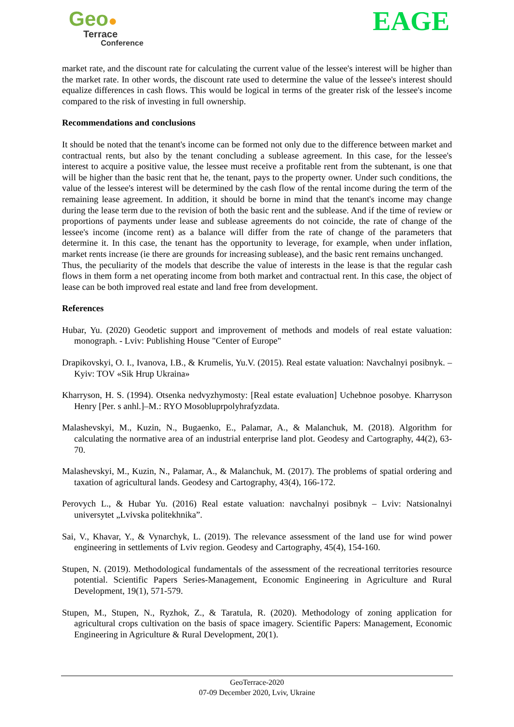Geo●
Terrace
Conference
EAGE
market rate, and the discount rate for calculating the current value of the lessee's interest will be higher than the market rate. In other words, the discount rate used to determine the value of the lessee's interest should equalize differences in cash flows. This would be logical in terms of the greater risk of the lessee's income compared to the risk of investing in full ownership.
Recommendations and conclusions
It should be noted that the tenant's income can be formed not only due to the difference between market and contractual rents, but also by the tenant concluding a sublease agreement. In this case, for the lessee's interest to acquire a positive value, the lessee must receive a profitable rent from the subtenant, is one that will be higher than the basic rent that he, the tenant, pays to the property owner. Under such conditions, the value of the lessee's interest will be determined by the cash flow of the rental income during the term of the remaining lease agreement. In addition, it should be borne in mind that the tenant's income may change during the lease term due to the revision of both the basic rent and the sublease. And if the time of review or proportions of payments under lease and sublease agreements do not coincide, the rate of change of the lessee's income (income rent) as a balance will differ from the rate of change of the parameters that determine it. In this case, the tenant has the opportunity to leverage, for example, when under inflation, market rents increase (ie there are grounds for increasing sublease), and the basic rent remains unchanged.
Thus, the peculiarity of the models that describe the value of interests in the lease is that the regular cash flows in them form a net operating income from both market and contractual rent. In this case, the object of lease can be both improved real estate and land free from development.
References
Hubar, Yu. (2020) Geodetic support and improvement of methods and models of real estate valuation: monograph. - Lviv: Publishing House "Center of Europe"
Drapikovskyi, O. I., Ivanova, I.B., & Krumelis, Yu.V. (2015). Real estate valuation: Navchalnyi posibnyk. – Kyiv: TOV «Sik Hrup Ukraina»
Kharryson, H. S. (1994). Otsenka nedvyzhymosty: [Real estate evaluation] Uchebnoe posobye. Kharryson Henry [Per. s anhl.]–M.: RYO Mosobluprpolyhrafyzdata.
Malashevskyi, M., Kuzin, N., Bugaenko, E., Palamar, A., & Malanchuk, M. (2018). Algorithm for calculating the normative area of an industrial enterprise land plot. Geodesy and Cartography, 44(2), 63-70.
Malashevskyi, M., Kuzin, N., Palamar, A., & Malanchuk, M. (2017). The problems of spatial ordering and taxation of agricultural lands. Geodesy and Cartography, 43(4), 166-172.
Perovych L., & Hubar Yu. (2016) Real estate valuation: navchalnyi posibnyk – Lviv: Natsionalnyi universytet „Lvivska politekhnika”.
Sai, V., Khavar, Y., & Vynarchyk, L. (2019). The relevance assessment of the land use for wind power engineering in settlements of Lviv region. Geodesy and Cartography, 45(4), 154-160.
Stupen, N. (2019). Methodological fundamentals of the assessment of the recreational territories resource potential. Scientific Papers Series-Management, Economic Engineering in Agriculture and Rural Development, 19(1), 571-579.
Stupen, M., Stupen, N., Ryzhok, Z., & Taratula, R. (2020). Methodology of zoning application for agricultural crops cultivation on the basis of space imagery. Scientific Papers: Management, Economic Engineering in Agriculture & Rural Development, 20(1).
GeoTerrace-2020
07-09 December 2020, Lviv, Ukraine